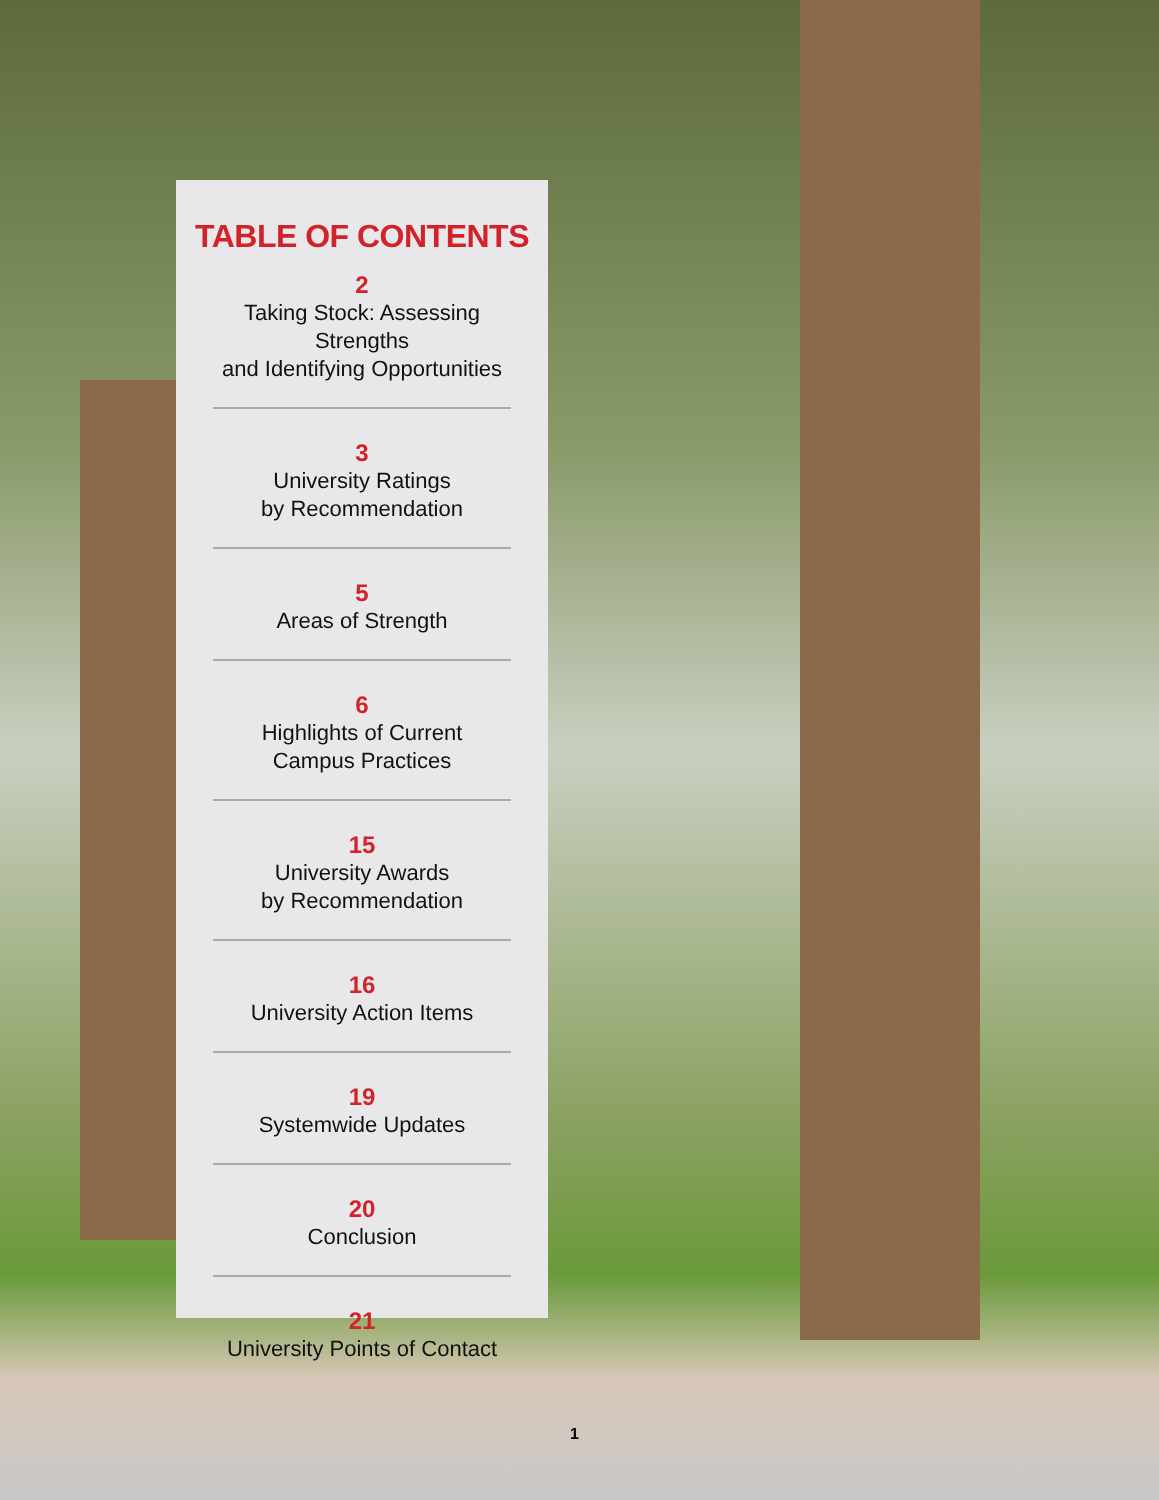TABLE OF CONTENTS
2
Taking Stock: Assessing Strengths
and Identifying Opportunities
3
University Ratings
by Recommendation
5
Areas of Strength
6
Highlights of Current
Campus Practices
15
University Awards
by Recommendation
16
University Action Items
19
Systemwide Updates
20
Conclusion
21
University Points of Contact
1